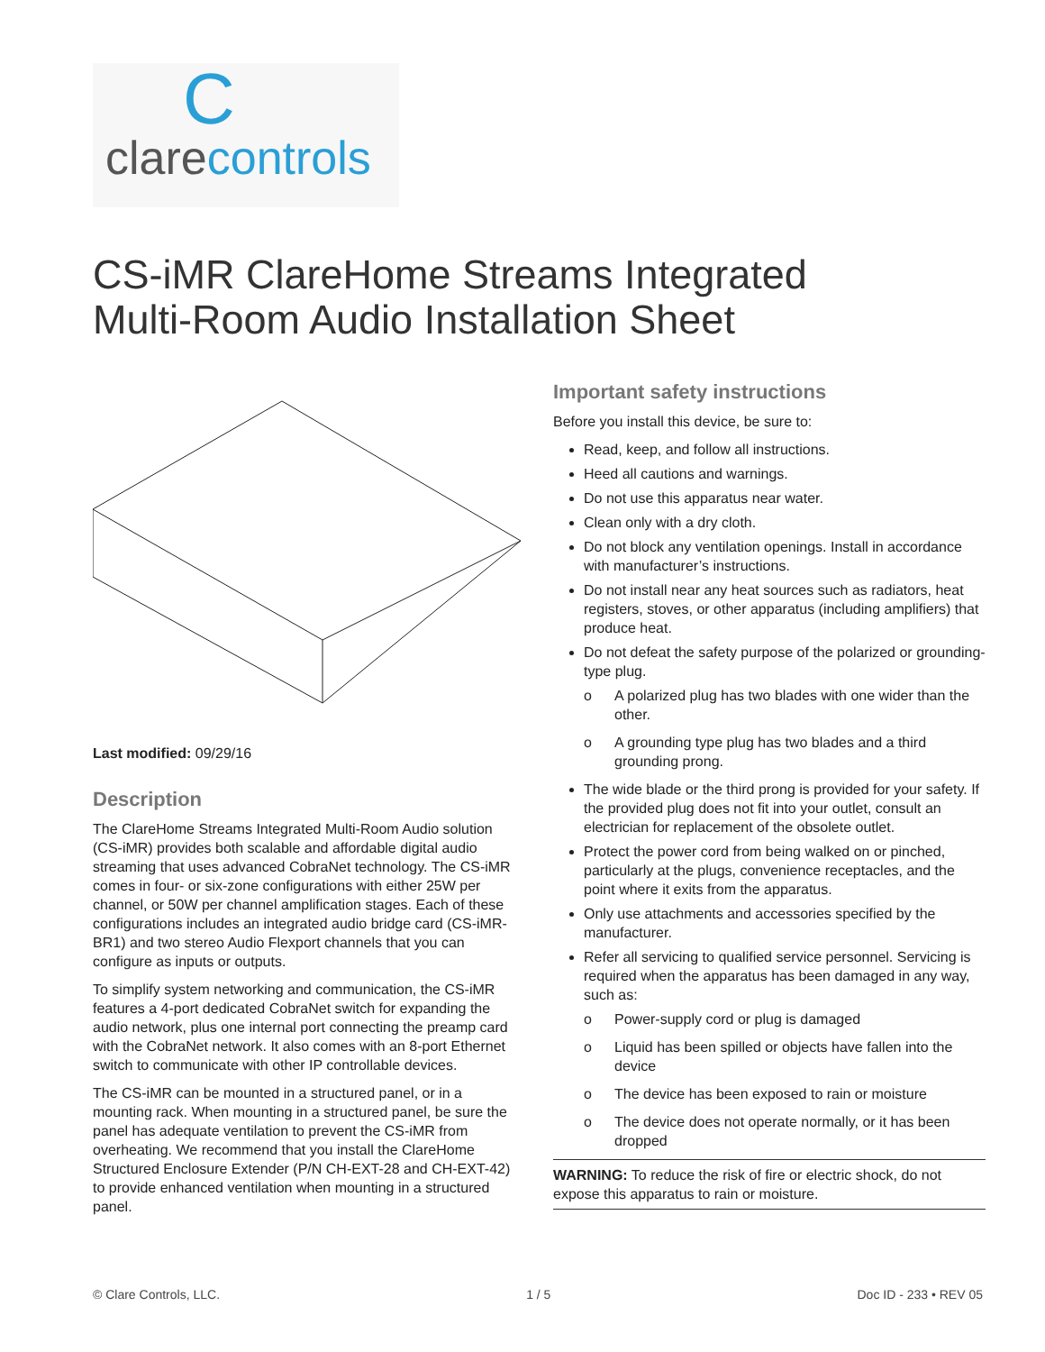C
clarecontrols
CS-iMR ClareHome Streams Integrated
Multi-Room Audio Installation Sheet
Last modified: 09/29/16
Description
The ClareHome Streams Integrated Multi-Room Audio solution (CS-iMR) provides both scalable and affordable digital audio streaming that uses advanced CobraNet technology. The CS-iMR comes in four- or six-zone configurations with either 25W per channel, or 50W per channel amplification stages. Each of these configurations includes an integrated audio bridge card (CS-iMR-BR1) and two stereo Audio Flexport channels that you can configure as inputs or outputs.
To simplify system networking and communication, the CS-iMR features a 4-port dedicated CobraNet switch for expanding the audio network, plus one internal port connecting the preamp card with the CobraNet network. It also comes with an 8-port Ethernet switch to communicate with other IP controllable devices.
The CS-iMR can be mounted in a structured panel, or in a mounting rack. When mounting in a structured panel, be sure the panel has adequate ventilation to prevent the CS-iMR from overheating. We recommend that you install the ClareHome Structured Enclosure Extender (P/N CH-EXT-28 and CH-EXT-42) to provide enhanced ventilation when mounting in a structured panel.
Important safety instructions
Before you install this device, be sure to:
Read, keep, and follow all instructions.
Heed all cautions and warnings.
Do not use this apparatus near water.
Clean only with a dry cloth.
Do not block any ventilation openings. Install in accordance with manufacturer’s instructions.
Do not install near any heat sources such as radiators, heat registers, stoves, or other apparatus (including amplifiers) that produce heat.
Do not defeat the safety purpose of the polarized or grounding-type plug.
o A polarized plug has two blades with one wider than the other.
o A grounding type plug has two blades and a third grounding prong.
The wide blade or the third prong is provided for your safety. If the provided plug does not fit into your outlet, consult an electrician for replacement of the obsolete outlet.
Protect the power cord from being walked on or pinched, particularly at the plugs, convenience receptacles, and the point where it exits from the apparatus.
Only use attachments and accessories specified by the manufacturer.
Refer all servicing to qualified service personnel. Servicing is required when the apparatus has been damaged in any way, such as:
o Power-supply cord or plug is damaged
o Liquid has been spilled or objects have fallen into the device
o The device has been exposed to rain or moisture
o The device does not operate normally, or it has been dropped
WARNING: To reduce the risk of fire or electric shock, do not expose this apparatus to rain or moisture.
© Clare Controls, LLC. 1 / 5 Doc ID - 233 • REV 05